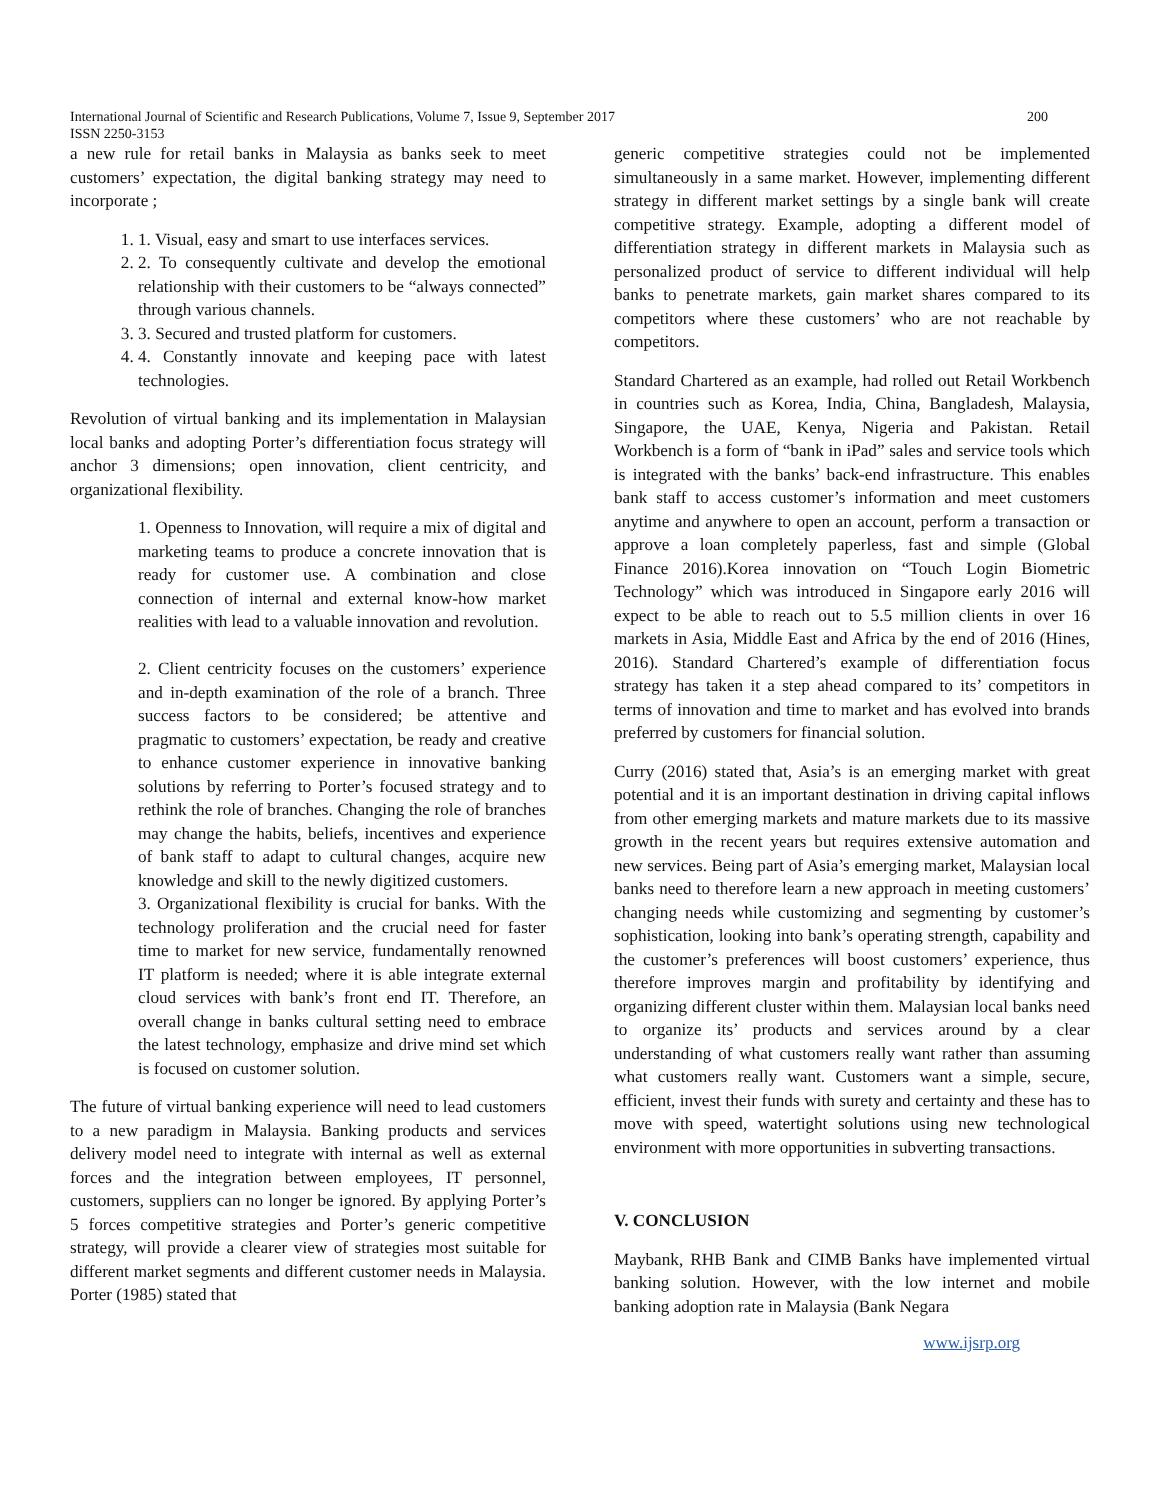International Journal of Scientific and Research Publications, Volume 7, Issue 9, September 2017 200
ISSN 2250-3153
a new rule for retail banks in Malaysia as banks seek to meet customers’ expectation, the digital banking strategy may need to incorporate ;
1. 1. Visual, easy and smart to use interfaces services.
2. 2. To consequently cultivate and develop the emotional relationship with their customers to be “always connected” through various channels.
3. 3. Secured and trusted platform for customers.
4. 4. Constantly innovate and keeping pace with latest technologies.
Revolution of virtual banking and its implementation in Malaysian local banks and adopting Porter’s differentiation focus strategy will anchor 3 dimensions; open innovation, client centricity, and organizational flexibility.
1. Openness to Innovation, will require a mix of digital and marketing teams to produce a concrete innovation that is ready for customer use. A combination and close connection of internal and external know-how market realities with lead to a valuable innovation and revolution.
2. Client centricity focuses on the customers’ experience and in-depth examination of the role of a branch. Three success factors to be considered; be attentive and pragmatic to customers’ expectation, be ready and creative to enhance customer experience in innovative banking solutions by referring to Porter’s focused strategy and to rethink the role of branches. Changing the role of branches may change the habits, beliefs, incentives and experience of bank staff to adapt to cultural changes, acquire new knowledge and skill to the newly digitized customers.
3. Organizational flexibility is crucial for banks. With the technology proliferation and the crucial need for faster time to market for new service, fundamentally renowned IT platform is needed; where it is able integrate external cloud services with bank’s front end IT. Therefore, an overall change in banks cultural setting need to embrace the latest technology, emphasize and drive mind set which is focused on customer solution.
The future of virtual banking experience will need to lead customers to a new paradigm in Malaysia. Banking products and services delivery model need to integrate with internal as well as external forces and the integration between employees, IT personnel, customers, suppliers can no longer be ignored. By applying Porter’s 5 forces competitive strategies and Porter’s generic competitive strategy, will provide a clearer view of strategies most suitable for different market segments and different customer needs in Malaysia. Porter (1985) stated that
generic competitive strategies could not be implemented simultaneously in a same market. However, implementing different strategy in different market settings by a single bank will create competitive strategy. Example, adopting a different model of differentiation strategy in different markets in Malaysia such as personalized product of service to different individual will help banks to penetrate markets, gain market shares compared to its competitors where these customers’ who are not reachable by competitors.
Standard Chartered as an example, had rolled out Retail Workbench in countries such as Korea, India, China, Bangladesh, Malaysia, Singapore, the UAE, Kenya, Nigeria and Pakistan. Retail Workbench is a form of “bank in iPad” sales and service tools which is integrated with the banks’ back-end infrastructure. This enables bank staff to access customer’s information and meet customers anytime and anywhere to open an account, perform a transaction or approve a loan completely paperless, fast and simple (Global Finance 2016).Korea innovation on “Touch Login Biometric Technology” which was introduced in Singapore early 2016 will expect to be able to reach out to 5.5 million clients in over 16 markets in Asia, Middle East and Africa by the end of 2016 (Hines, 2016). Standard Chartered’s example of differentiation focus strategy has taken it a step ahead compared to its’ competitors in terms of innovation and time to market and has evolved into brands preferred by customers for financial solution.
Curry (2016) stated that, Asia’s is an emerging market with great potential and it is an important destination in driving capital inflows from other emerging markets and mature markets due to its massive growth in the recent years but requires extensive automation and new services. Being part of Asia’s emerging market, Malaysian local banks need to therefore learn a new approach in meeting customers’ changing needs while customizing and segmenting by customer’s sophistication, looking into bank’s operating strength, capability and the customer’s preferences will boost customers’ experience, thus therefore improves margin and profitability by identifying and organizing different cluster within them. Malaysian local banks need to organize its’ products and services around by a clear understanding of what customers really want rather than assuming what customers really want. Customers want a simple, secure, efficient, invest their funds with surety and certainty and these has to move with speed, watertight solutions using new technological environment with more opportunities in subverting transactions.
V. CONCLUSION
Maybank, RHB Bank and CIMB Banks have implemented virtual banking solution. However, with the low internet and mobile banking adoption rate in Malaysia (Bank Negara
www.ijsrp.org